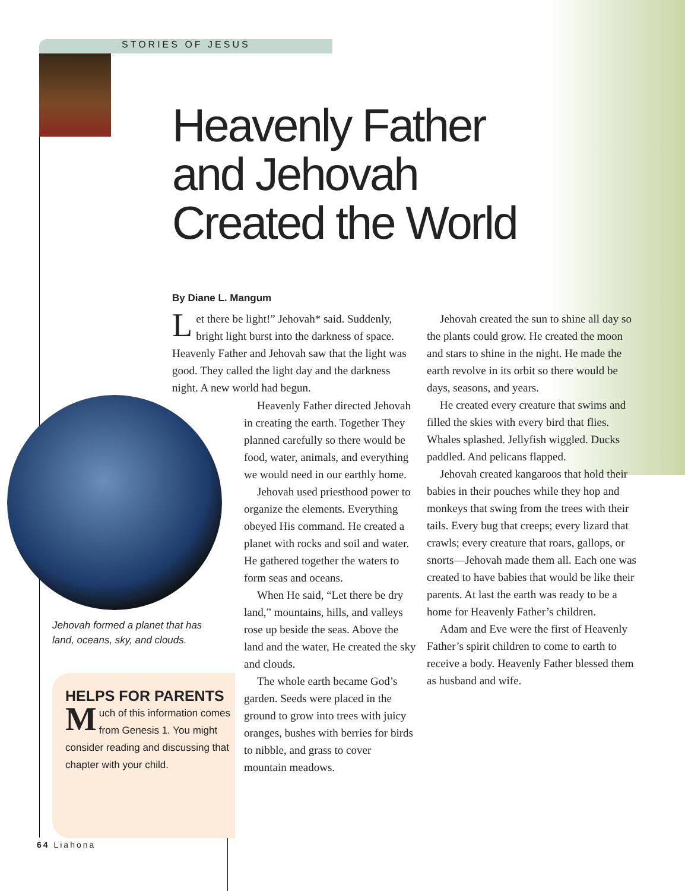STORIES OF JESUS
Heavenly Father
and Jehovah
Created the World
By Diane L. Mangum
Let there be light!” Jehovah* said. Suddenly, bright light burst into the darkness of space. Heavenly Father and Jehovah saw that the light was good. They called the light day and the darkness night. A new world had begun.
Heavenly Father directed Jehovah in creating the earth. Together They planned carefully so there would be food, water, animals, and everything we would need in our earthly home.
Jehovah used priesthood power to organize the elements. Everything obeyed His command. He created a planet with rocks and soil and water. He gathered together the waters to form seas and oceans.
When He said, “Let there be dry land,” mountains, hills, and valleys rose up beside the seas. Above the land and the water, He created the sky and clouds.
The whole earth became God’s garden. Seeds were placed in the ground to grow into trees with juicy oranges, bushes with berries for birds to nibble, and grass to cover mountain meadows.
Jehovah created the sun to shine all day so the plants could grow. He created the moon and stars to shine in the night. He made the earth revolve in its orbit so there would be days, seasons, and years.
He created every creature that swims and filled the skies with every bird that flies. Whales splashed. Jellyfish wiggled. Ducks paddled. And pelicans flapped.
Jehovah created kangaroos that hold their babies in their pouches while they hop and monkeys that swing from the trees with their tails. Every bug that creeps; every lizard that crawls; every creature that roars, gallops, or snorts—Jehovah made them all. Each one was created to have babies that would be like their parents. At last the earth was ready to be a home for Heavenly Father’s children.
Adam and Eve were the first of Heavenly Father’s spirit children to come to earth to receive a body. Heavenly Father blessed them as husband and wife.
Jehovah formed a planet that has land, oceans, sky, and clouds.
HELPS FOR PARENTS
Much of this information comes from Genesis 1. You might consider reading and discussing that chapter with your child.
64 Liahona